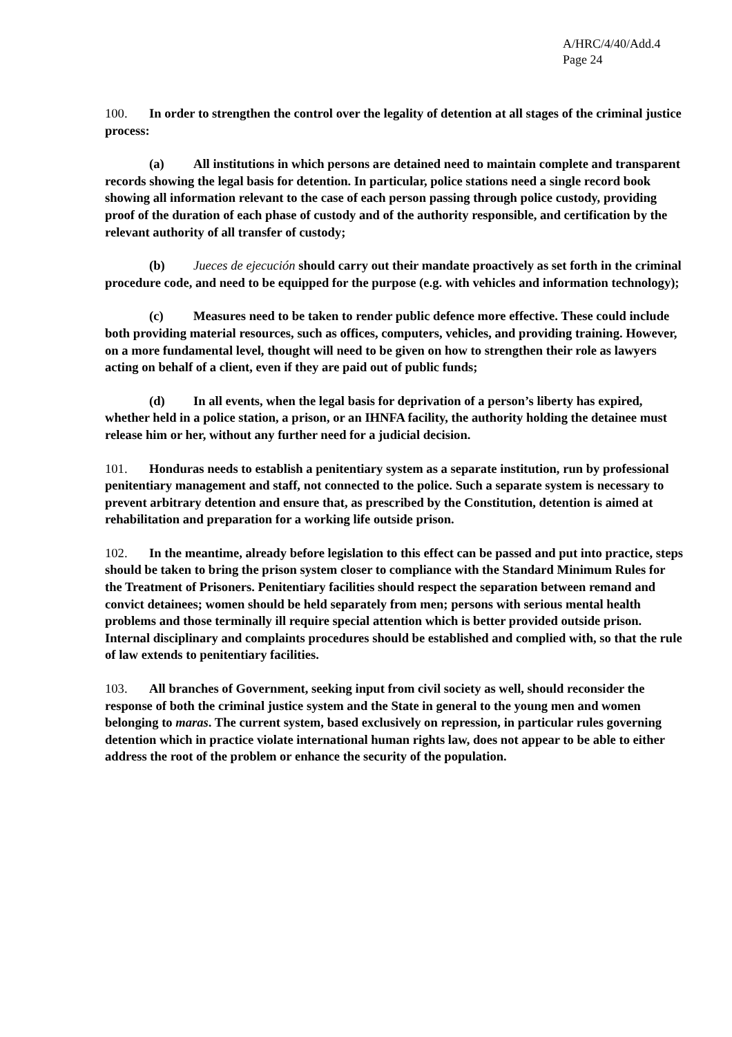A/HRC/4/40/Add.4
Page 24
100. In order to strengthen the control over the legality of detention at all stages of the criminal justice process:
(a) All institutions in which persons are detained need to maintain complete and transparent records showing the legal basis for detention. In particular, police stations need a single record book showing all information relevant to the case of each person passing through police custody, providing proof of the duration of each phase of custody and of the authority responsible, and certification by the relevant authority of all transfer of custody;
(b) Jueces de ejecución should carry out their mandate proactively as set forth in the criminal procedure code, and need to be equipped for the purpose (e.g. with vehicles and information technology);
(c) Measures need to be taken to render public defence more effective. These could include both providing material resources, such as offices, computers, vehicles, and providing training. However, on a more fundamental level, thought will need to be given on how to strengthen their role as lawyers acting on behalf of a client, even if they are paid out of public funds;
(d) In all events, when the legal basis for deprivation of a person’s liberty has expired, whether held in a police station, a prison, or an IHNFA facility, the authority holding the detainee must release him or her, without any further need for a judicial decision.
101. Honduras needs to establish a penitentiary system as a separate institution, run by professional penitentiary management and staff, not connected to the police. Such a separate system is necessary to prevent arbitrary detention and ensure that, as prescribed by the Constitution, detention is aimed at rehabilitation and preparation for a working life outside prison.
102. In the meantime, already before legislation to this effect can be passed and put into practice, steps should be taken to bring the prison system closer to compliance with the Standard Minimum Rules for the Treatment of Prisoners. Penitentiary facilities should respect the separation between remand and convict detainees; women should be held separately from men; persons with serious mental health problems and those terminally ill require special attention which is better provided outside prison. Internal disciplinary and complaints procedures should be established and complied with, so that the rule of law extends to penitentiary facilities.
103. All branches of Government, seeking input from civil society as well, should reconsider the response of both the criminal justice system and the State in general to the young men and women belonging to maras. The current system, based exclusively on repression, in particular rules governing detention which in practice violate international human rights law, does not appear to be able to either address the root of the problem or enhance the security of the population.